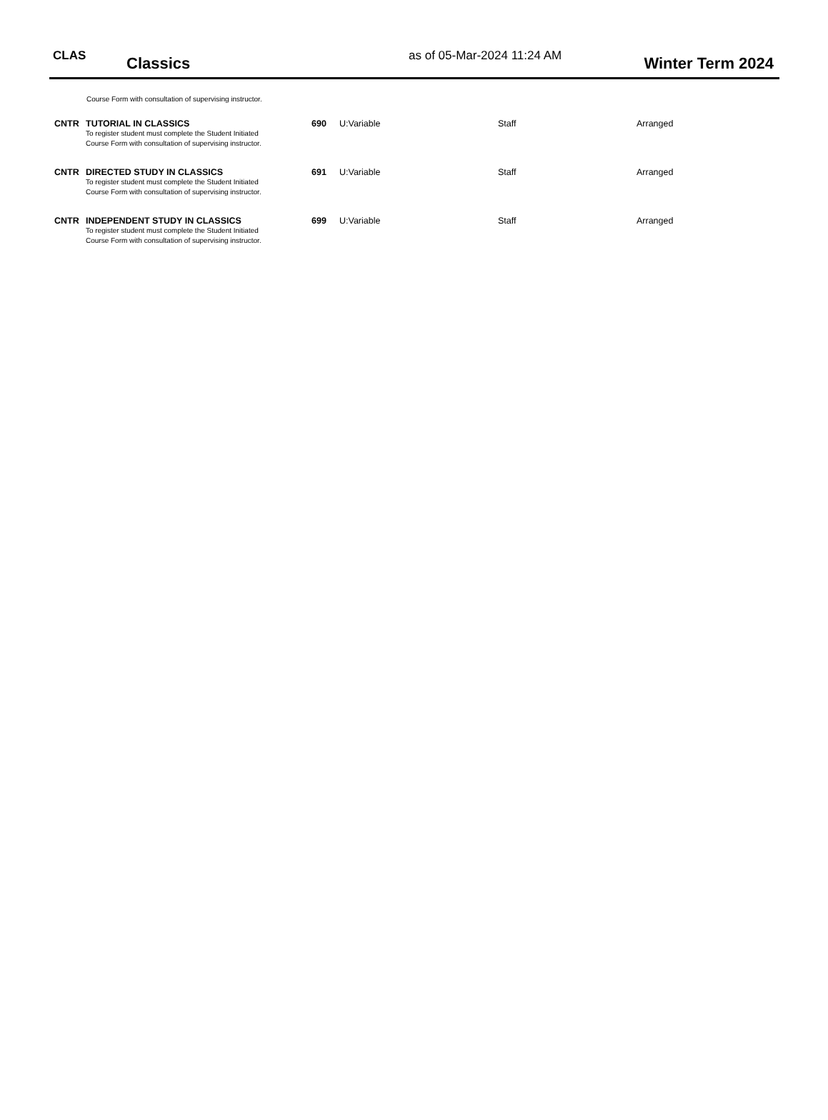CLAS
Classics
as of 05-Mar-2024 11:24 AM
Winter Term 2024
Course Form with consultation of supervising instructor.
| CNTR | TUTORIAL IN CLASSICS To register student must complete the Student Initiated Course Form with consultation of supervising instructor. | 690 | U:Variable | Staff | Arranged |
| CNTR | DIRECTED STUDY IN CLASSICS To register student must complete the Student Initiated Course Form with consultation of supervising instructor. | 691 | U:Variable | Staff | Arranged |
| CNTR | INDEPENDENT STUDY IN CLASSICS To register student must complete the Student Initiated Course Form with consultation of supervising instructor. | 699 | U:Variable | Staff | Arranged |